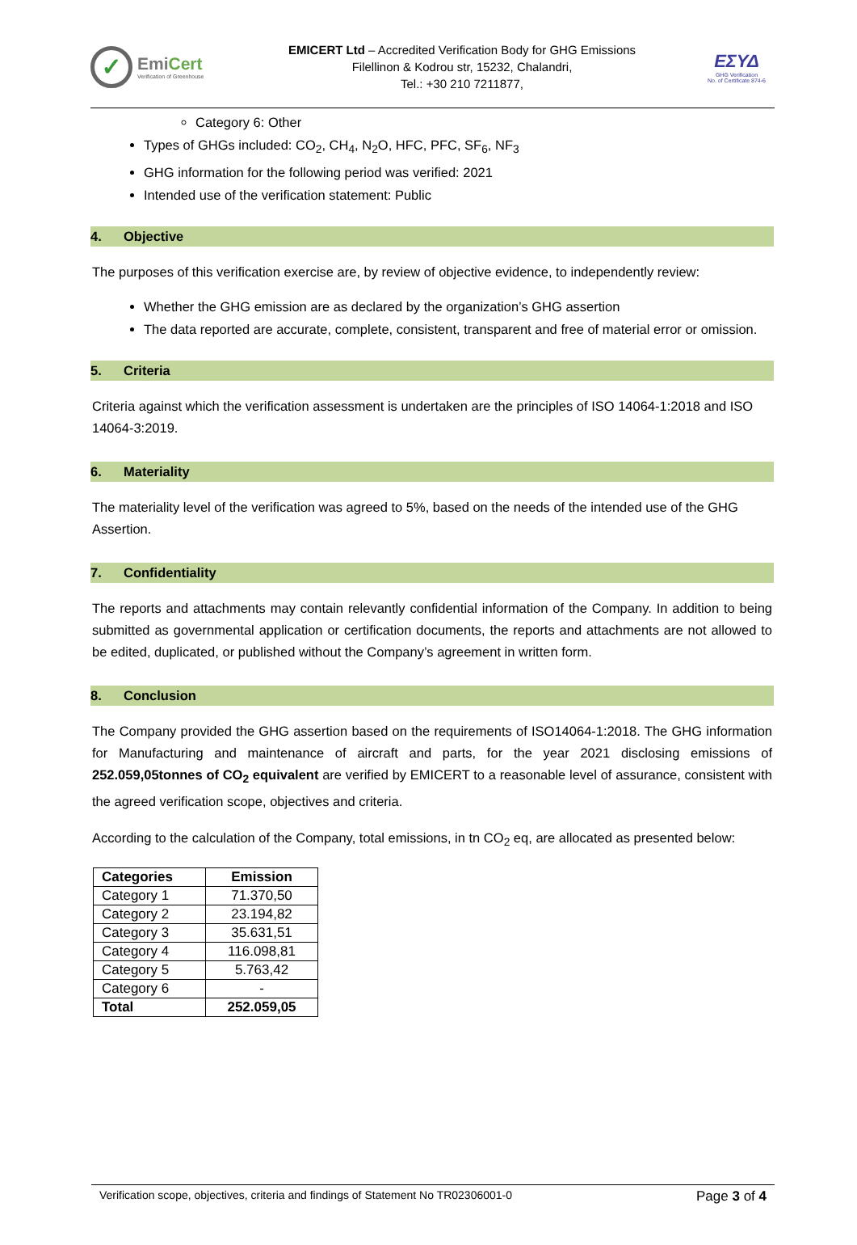✓
EmiCert
Verification of Greenhouse
EMICERT Ltd – Accredited Verification Body for GHG Emissions
Filellinon & Kodrou str, 15232, Chalandri,
Tel.: +30 210 7211877,
ΕΣΥΔ
GHG Verification
No. of Certificate 874-6
Category 6: Other
Types of GHGs included: CO<sub>2</sub>, CH<sub>4</sub>, N<sub>2</sub>O, HFC, PFC, SF<sub>6</sub>, NF<sub>3</sub>
GHG information for the following period was verified: 2021
Intended use of the verification statement: Public
4. Objective
The purposes of this verification exercise are, by review of objective evidence, to independently review:
Whether the GHG emission are as declared by the organization’s GHG assertion
The data reported are accurate, complete, consistent, transparent and free of material error or omission.
5. Criteria
Criteria against which the verification assessment is undertaken are the principles of ISO 14064-1:2018 and ISO 14064-3:2019.
6. Materiality
The materiality level of the verification was agreed to 5%, based on the needs of the intended use of the GHG Assertion.
7. Confidentiality
The reports and attachments may contain relevantly confidential information of the Company. In addition to being submitted as governmental application or certification documents, the reports and attachments are not allowed to be edited, duplicated, or published without the Company’s agreement in written form.
8. Conclusion
The Company provided the GHG assertion based on the requirements of ISO14064-1:2018. The GHG information for Manufacturing and maintenance of aircraft and parts, for the year 2021 disclosing emissions of 252.059,05tonnes of CO<sub>2</sub> equivalent are verified by EMICERT to a reasonable level of assurance, consistent with the agreed verification scope, objectives and criteria.
According to the calculation of the Company, total emissions, in tn CO<sub>2</sub> eq, are allocated as presented below:
| Categories | Emission |
| --- | --- |
| Category 1 | 71.370,50 |
| Category 2 | 23.194,82 |
| Category 3 | 35.631,51 |
| Category 4 | 116.098,81 |
| Category 5 | 5.763,42 |
| Category 6 | - |
| Total | 252.059,05 |
Verification scope, objectives, criteria and findings of Statement No TR02306001-0 Page 3 of 4